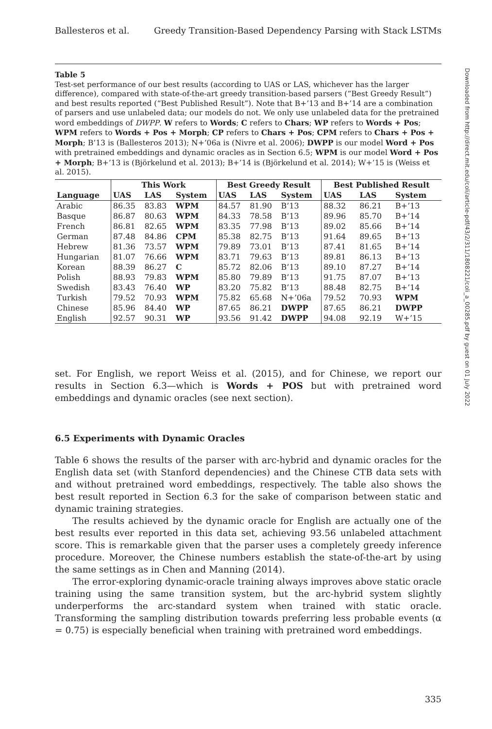Ballesteros et al. Greedy Transition-Based Dependency Parsing with Stack LSTMs
Table 5
Test-set performance of our best results (according to UAS or LAS, whichever has the larger difference), compared with state-of-the-art greedy transition-based parsers (“Best Greedy Result”) and best results reported (“Best Published Result”). Note that B+’13 and B+’14 are a combination of parsers and use unlabeled data; our models do not. We only use unlabeled data for the pretrained word embeddings of DWPP. W refers to Words; C refers to Chars; WP refers to Words + Pos; WPM refers to Words + Pos + Morph; CP refers to Chars + Pos; CPM refers to Chars + Pos + Morph; B’13 is (Ballesteros 2013); N+’06a is (Nivre et al. 2006); DWPP is our model Word + Pos with pretrained embeddings and dynamic oracles as in Section 6.5; WPM is our model Word + Pos + Morph; B+’13 is (Björkelund et al. 2013); B+’14 is (Björkelund et al. 2014); W+’15 is (Weiss et al. 2015).
| | This Work | | | Best Greedy Result | | | Best Published Result | | |
| --- | --- | --- | --- | --- | --- | --- | --- | --- | --- |
| Language | UAS | LAS | System | UAS | LAS | System | UAS | LAS | System |
| Arabic | 86.35 | 83.83 | WPM | 84.57 | 81.90 | B’13 | 88.32 | 86.21 | B+’13 |
| Basque | 86.87 | 80.63 | WPM | 84.33 | 78.58 | B’13 | 89.96 | 85.70 | B+’14 |
| French | 86.81 | 82.65 | WPM | 83.35 | 77.98 | B’13 | 89.02 | 85.66 | B+’14 |
| German | 87.48 | 84.86 | CPM | 85.38 | 82.75 | B’13 | 91.64 | 89.65 | B+’13 |
| Hebrew | 81.36 | 73.57 | WPM | 79.89 | 73.01 | B’13 | 87.41 | 81.65 | B+’14 |
| Hungarian | 81.07 | 76.66 | WPM | 83.71 | 79.63 | B’13 | 89.81 | 86.13 | B+’13 |
| Korean | 88.39 | 86.27 | C | 85.72 | 82.06 | B’13 | 89.10 | 87.27 | B+’14 |
| Polish | 88.93 | 79.83 | WPM | 85.80 | 79.89 | B’13 | 91.75 | 87.07 | B+’13 |
| Swedish | 83.43 | 76.40 | WP | 83.20 | 75.82 | B’13 | 88.48 | 82.75 | B+’14 |
| Turkish | 79.52 | 70.93 | WPM | 75.82 | 65.68 | N+’06a | 79.52 | 70.93 | WPM |
| Chinese | 85.96 | 84.40 | WP | 87.65 | 86.21 | DWPP | 87.65 | 86.21 | DWPP |
| English | 92.57 | 90.31 | WP | 93.56 | 91.42 | DWPP | 94.08 | 92.19 | W+’15 |
set. For English, we report Weiss et al. (2015), and for Chinese, we report our results in Section 6.3—which is Words + POS but with pretrained word embeddings and dynamic oracles (see next section).
6.5 Experiments with Dynamic Oracles
Table 6 shows the results of the parser with arc-hybrid and dynamic oracles for the English data set (with Stanford dependencies) and the Chinese CTB data sets with and without pretrained word embeddings, respectively. The table also shows the best result reported in Section 6.3 for the sake of comparison between static and dynamic training strategies.
The results achieved by the dynamic oracle for English are actually one of the best results ever reported in this data set, achieving 93.56 unlabeled attachment score. This is remarkable given that the parser uses a completely greedy inference procedure. Moreover, the Chinese numbers establish the state-of-the-art by using the same settings as in Chen and Manning (2014).
The error-exploring dynamic-oracle training always improves above static oracle training using the same transition system, but the arc-hybrid system slightly underperforms the arc-standard system when trained with static oracle. Transforming the sampling distribution towards preferring less probable events (α = 0.75) is especially beneficial when training with pretrained word embeddings.
335
Downloaded from http://direct.mit.edu/coli/article-pdf/43/2/311/1808221/coli_a_00285.pdf by guest on 01 July 2022